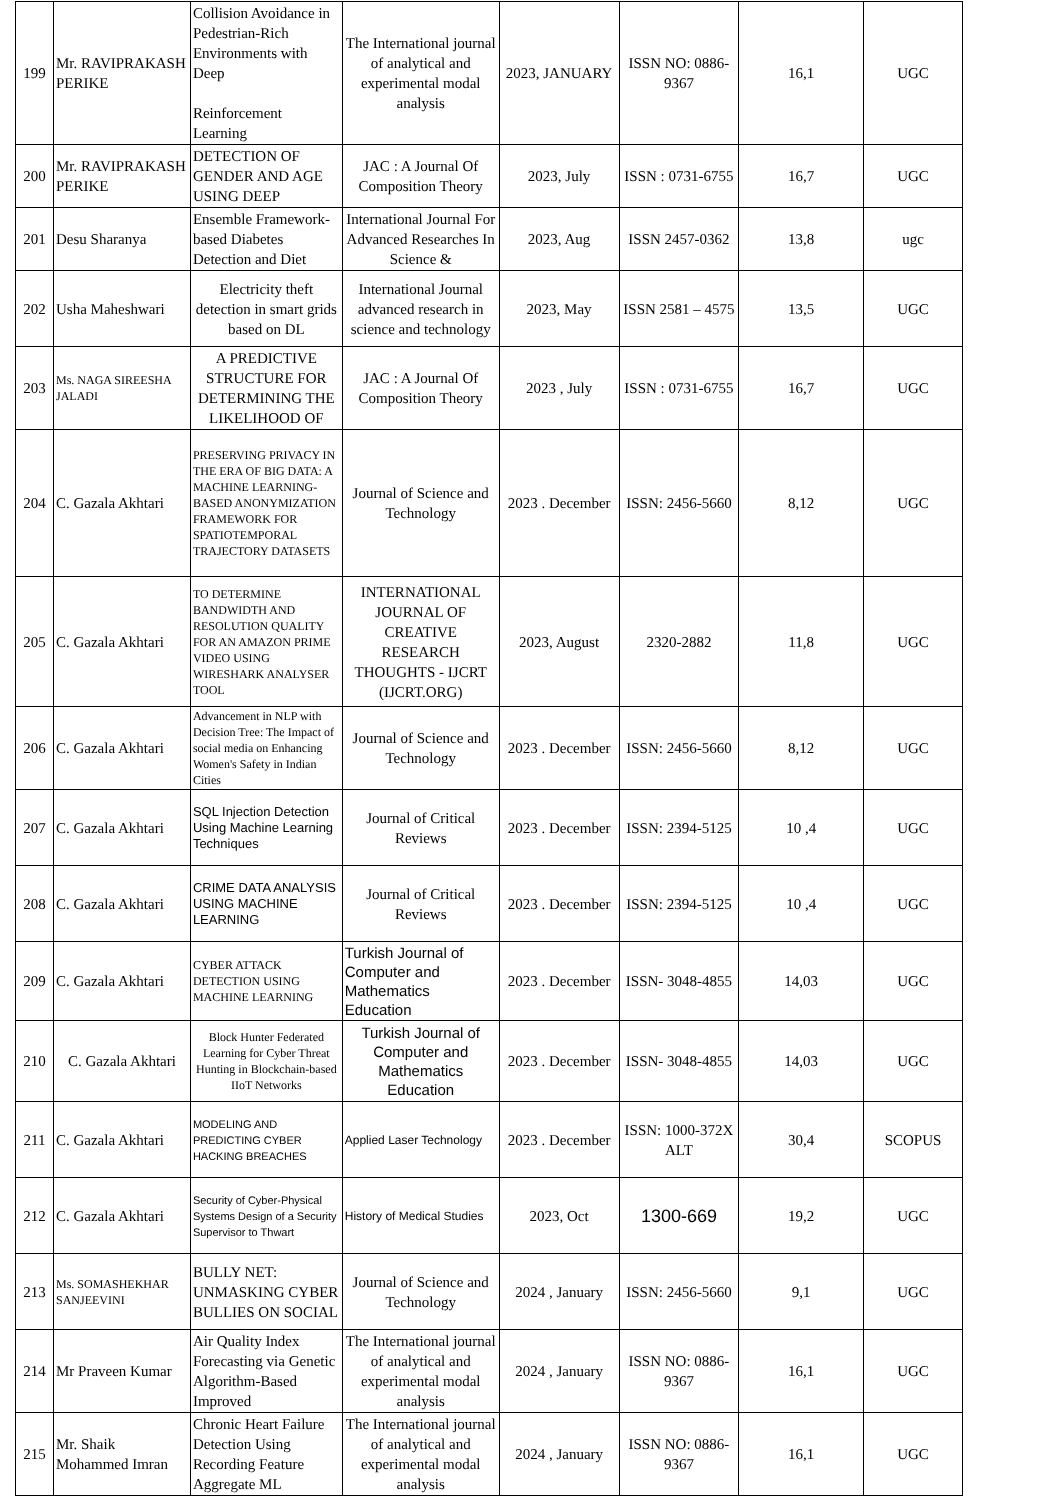| 199 | Mr. RAVIPRAKASH PERIKE | Collision Avoidance in Pedestrian-Rich Environments with Deep Reinforcement Learning | The International journal of analytical and experimental modal analysis | 2023, JANUARY | ISSN NO: 0886-9367 | 16,1 | UGC |
| 200 | Mr. RAVIPRAKASH PERIKE | DETECTION OF GENDER AND AGE USING DEEP | JAC : A Journal Of Composition Theory | 2023, July | ISSN : 0731-6755 | 16,7 | UGC |
| 201 | Desu Sharanya | Ensemble Framework-based Diabetes Detection and Diet | International Journal For Advanced Researches In Science & | 2023, Aug | ISSN 2457-0362 | 13,8 | ugc |
| 202 | Usha Maheshwari | Electricity theft detection in smart grids based on DL | International Journal advanced research in science and technology | 2023, May | ISSN 2581 – 4575 | 13,5 | UGC |
| 203 | Ms. NAGA SIREESHA JALADI | A PREDICTIVE STRUCTURE FOR DETERMINING THE LIKELIHOOD OF | JAC : A Journal Of Composition Theory | 2023 , July | ISSN : 0731-6755 | 16,7 | UGC |
| 204 | C. Gazala Akhtari | PRESERVING PRIVACY IN THE ERA OF BIG DATA: A MACHINE LEARNING-BASED ANONYMIZATION FRAMEWORK FOR SPATIOTEMPORAL TRAJECTORY DATASETS | Journal of Science and Technology | 2023 . December | ISSN: 2456-5660 | 8,12 | UGC |
| 205 | C. Gazala Akhtari | TO DETERMINE BANDWIDTH AND RESOLUTION QUALITY FOR AN AMAZON PRIME VIDEO USING WIRESHARK ANALYSER TOOL | INTERNATIONAL JOURNAL OF CREATIVE RESEARCH THOUGHTS - IJCRT (IJCRT.ORG) | 2023, August | 2320-2882 | 11,8 | UGC |
| 206 | C. Gazala Akhtari | Advancement in NLP with Decision Tree: The Impact of social media on Enhancing Women's Safety in Indian Cities | Journal of Science and Technology | 2023 . December | ISSN: 2456-5660 | 8,12 | UGC |
| 207 | C. Gazala Akhtari | SQL Injection Detection Using Machine Learning Techniques | Journal of Critical Reviews | 2023 . December | ISSN: 2394-5125 | 10 ,4 | UGC |
| 208 | C. Gazala Akhtari | CRIME DATA ANALYSIS USING MACHINE LEARNING | Journal of Critical Reviews | 2023 . December | ISSN: 2394-5125 | 10 ,4 | UGC |
| 209 | C. Gazala Akhtari | CYBER ATTACK DETECTION USING MACHINE LEARNING | Turkish Journal of Computer and Mathematics Education | 2023 . December | ISSN- 3048-4855 | 14,03 | UGC |
| 210 | C. Gazala Akhtari | Block Hunter Federated Learning for Cyber Threat Hunting in Blockchain-based IIoT Networks | Turkish Journal of Computer and Mathematics Education | 2023 . December | ISSN- 3048-4855 | 14,03 | UGC |
| 211 | C. Gazala Akhtari | MODELING AND PREDICTING CYBER HACKING BREACHES | Applied Laser Technology | 2023 . December | ISSN: 1000-372X ALT | 30,4 | SCOPUS |
| 212 | C. Gazala Akhtari | Security of Cyber-Physical Systems Design of a Security Supervisor to Thwart | History of Medical Studies | 2023, Oct | 1300-669 | 19,2 | UGC |
| 213 | Ms. SOMASHEKHAR SANJEEVINI | BULLY NET: UNMASKING CYBER BULLIES ON SOCIAL | Journal of Science and Technology | 2024 , January | ISSN: 2456-5660 | 9,1 | UGC |
| 214 | Mr Praveen Kumar | Air Quality Index Forecasting via Genetic Algorithm-Based Improved | The International journal of analytical and experimental modal analysis | 2024 , January | ISSN NO: 0886-9367 | 16,1 | UGC |
| 215 | Mr. Shaik Mohammed Imran | Chronic Heart Failure Detection Using Recording Feature Aggregate ML | The International journal of analytical and experimental modal analysis | 2024 , January | ISSN NO: 0886-9367 | 16,1 | UGC |